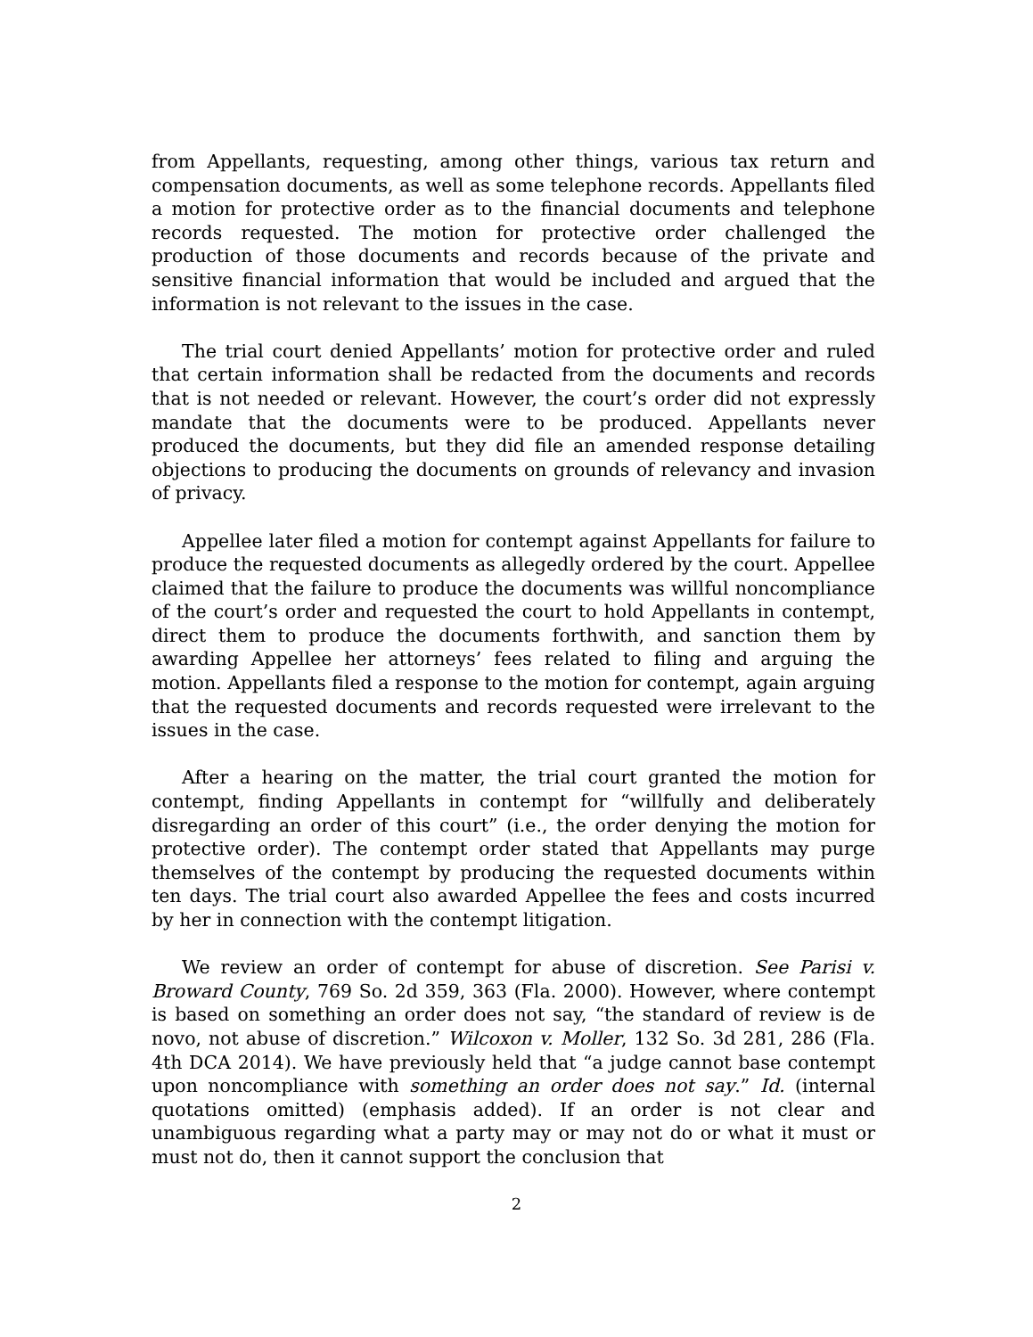from Appellants, requesting, among other things, various tax return and compensation documents, as well as some telephone records. Appellants filed a motion for protective order as to the financial documents and telephone records requested. The motion for protective order challenged the production of those documents and records because of the private and sensitive financial information that would be included and argued that the information is not relevant to the issues in the case.
The trial court denied Appellants’ motion for protective order and ruled that certain information shall be redacted from the documents and records that is not needed or relevant. However, the court’s order did not expressly mandate that the documents were to be produced. Appellants never produced the documents, but they did file an amended response detailing objections to producing the documents on grounds of relevancy and invasion of privacy.
Appellee later filed a motion for contempt against Appellants for failure to produce the requested documents as allegedly ordered by the court. Appellee claimed that the failure to produce the documents was willful noncompliance of the court’s order and requested the court to hold Appellants in contempt, direct them to produce the documents forthwith, and sanction them by awarding Appellee her attorneys’ fees related to filing and arguing the motion. Appellants filed a response to the motion for contempt, again arguing that the requested documents and records requested were irrelevant to the issues in the case.
After a hearing on the matter, the trial court granted the motion for contempt, finding Appellants in contempt for “willfully and deliberately disregarding an order of this court” (i.e., the order denying the motion for protective order). The contempt order stated that Appellants may purge themselves of the contempt by producing the requested documents within ten days. The trial court also awarded Appellee the fees and costs incurred by her in connection with the contempt litigation.
We review an order of contempt for abuse of discretion. See Parisi v. Broward County, 769 So. 2d 359, 363 (Fla. 2000). However, where contempt is based on something an order does not say, “the standard of review is de novo, not abuse of discretion.” Wilcoxon v. Moller, 132 So. 3d 281, 286 (Fla. 4th DCA 2014). We have previously held that “a judge cannot base contempt upon noncompliance with something an order does not say.” Id. (internal quotations omitted) (emphasis added). If an order is not clear and unambiguous regarding what a party may or may not do or what it must or must not do, then it cannot support the conclusion that
2